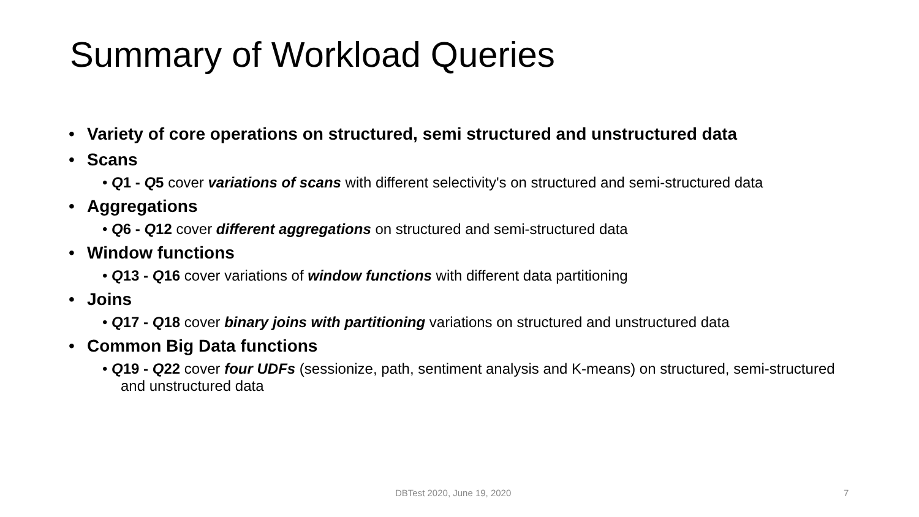Summary of Workload Queries
• Variety of core operations on structured, semi structured and unstructured data
• Scans
• Q1 - Q5 cover variations of scans with different selectivity's on structured and semi-structured data
• Aggregations
• Q6 - Q12 cover different aggregations on structured and semi-structured data
• Window functions
• Q13 - Q16 cover variations of window functions with different data partitioning
• Joins
• Q17 - Q18 cover binary joins with partitioning variations on structured and unstructured data
• Common Big Data functions
• Q19 - Q22 cover four UDFs (sessionize, path, sentiment analysis and K-means) on structured, semi-structured and unstructured data
DBTest 2020, June 19, 2020 7